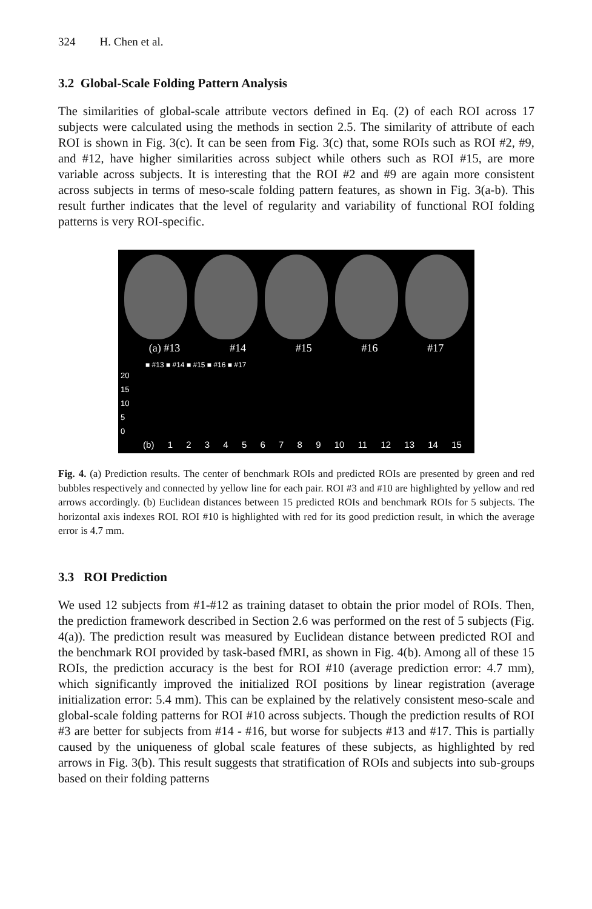324 H. Chen et al.
3.2 Global-Scale Folding Pattern Analysis
The similarities of global-scale attribute vectors defined in Eq. (2) of each ROI across 17 subjects were calculated using the methods in section 2.5. The similarity of attribute of each ROI is shown in Fig. 3(c). It can be seen from Fig. 3(c) that, some ROIs such as ROI #2, #9, and #12, have higher similarities across subject while others such as ROI #15, are more variable across subjects. It is interesting that the ROI #2 and #9 are again more consistent across subjects in terms of meso-scale folding pattern features, as shown in Fig. 3(a-b). This result further indicates that the level of regularity and variability of functional ROI folding patterns is very ROI-specific.
(a) #13 #14 #15 #16 #17
■ #13 ■ #14 ■ #15 ■ #16 ■ #17
20
15
10
5
0
(b) 1 2 3 4 5 6 7 8 9 10 11 12 13 14 15
Fig. 4. (a) Prediction results. The center of benchmark ROIs and predicted ROIs are presented by green and red bubbles respectively and connected by yellow line for each pair. ROI #3 and #10 are highlighted by yellow and red arrows accordingly. (b) Euclidean distances between 15 predicted ROIs and benchmark ROIs for 5 subjects. The horizontal axis indexes ROI. ROI #10 is highlighted with red for its good prediction result, in which the average error is 4.7 mm.
3.3 ROI Prediction
We used 12 subjects from #1-#12 as training dataset to obtain the prior model of ROIs. Then, the prediction framework described in Section 2.6 was performed on the rest of 5 subjects (Fig. 4(a)). The prediction result was measured by Euclidean distance between predicted ROI and the benchmark ROI provided by task-based fMRI, as shown in Fig. 4(b). Among all of these 15 ROIs, the prediction accuracy is the best for ROI #10 (average prediction error: 4.7 mm), which significantly improved the initialized ROI positions by linear registration (average initialization error: 5.4 mm). This can be explained by the relatively consistent meso-scale and global-scale folding patterns for ROI #10 across subjects. Though the prediction results of ROI #3 are better for subjects from #14 - #16, but worse for subjects #13 and #17. This is partially caused by the uniqueness of global scale features of these subjects, as highlighted by red arrows in Fig. 3(b). This result suggests that stratification of ROIs and subjects into sub-groups based on their folding patterns